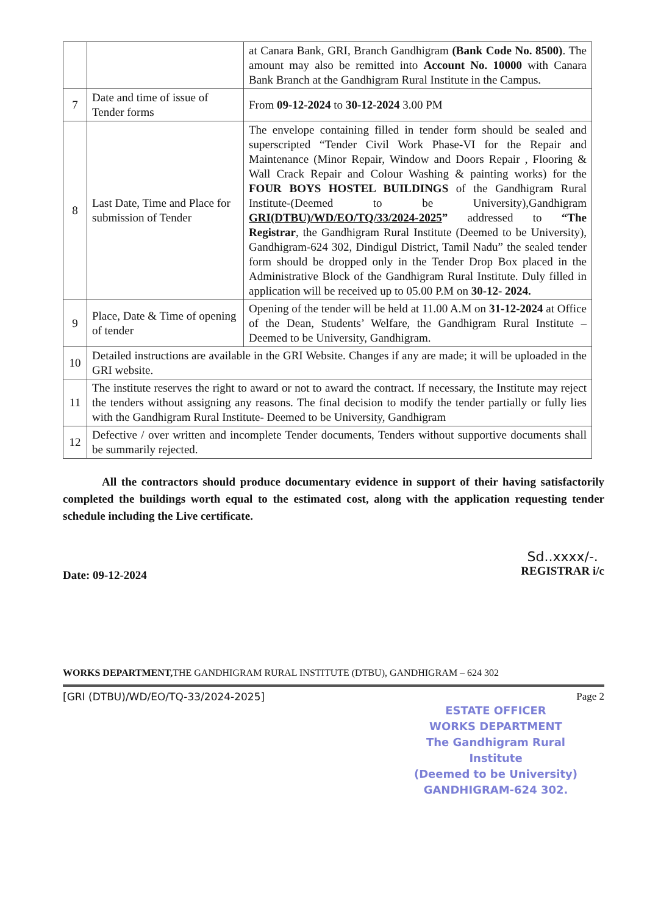| | | at Canara Bank, GRI, Branch Gandhigram (Bank Code No. 8500) . The amount may also be remitted into Account No. 10000 with Canara Bank Branch at the Gandhigram Rural Institute in the Campus. |
| 7 | Date and time of issue of Tender forms | From 09-12-2024 to 30-12-2024 3.00 PM |
| 8 | Last Date, Time and Place for submission of Tender | The envelope containing filled in tender form should be sealed and superscripted “Tender Civil Work Phase-VI for the Repair and Maintenance (Minor Repair, Window and Doors Repair , Flooring & Wall Crack Repair and Colour Washing & painting works) for the FOUR BOYS HOSTEL BUILDINGS of the Gandhigram Rural Institute-(Deemed to be University),Gandhigram GRI(DTBU)/WD/EO/TQ/33/2024-2025 ” addressed to “The Registrar , the Gandhigram Rural Institute (Deemed to be University), Gandhigram-624 302, Dindigul District, Tamil Nadu” the sealed tender form should be dropped only in the Tender Drop Box placed in the Administrative Block of the Gandhigram Rural Institute. Duly filled in application will be received up to 05.00 P.M on 30-12- 2024. |
| 9 | Place, Date & Time of opening of tender | Opening of the tender will be held at 11.00 A.M on 31-12-2024 at Office of the Dean, Students’ Welfare, the Gandhigram Rural Institute – Deemed to be University, Gandhigram. |
| 10 | Detailed instructions are available in the GRI Website. Changes if any are made; it will be uploaded in the GRI website. | |
| 11 | The institute reserves the right to award or not to award the contract. If necessary, the Institute may reject the tenders without assigning any reasons. The final decision to modify the tender partially or fully lies with the Gandhigram Rural Institute- Deemed to be University, Gandhigram | |
| 12 | Defective / over written and incomplete Tender documents, Tenders without supportive documents shall be summarily rejected. | |
All the contractors should produce documentary evidence in support of their having satisfactorily completed the buildings worth equal to the estimated cost, along with the application requesting tender schedule including the Live certificate.
Date: 09-12-2024
Sd..xxxx/-.
REGISTRAR i/c
WORKS DEPARTMENT, THE GANDHIGRAM RURAL INSTITUTE (DTBU), GANDHIGRAM – 624 302
[GRI (DTBU)/WD/EO/TQ-33/2024-2025] Page 2
ESTATE OFFICER
WORKS DEPARTMENT
The Gandhigram Rural Institute
(Deemed to be University)
GANDHIGRAM-624 302.